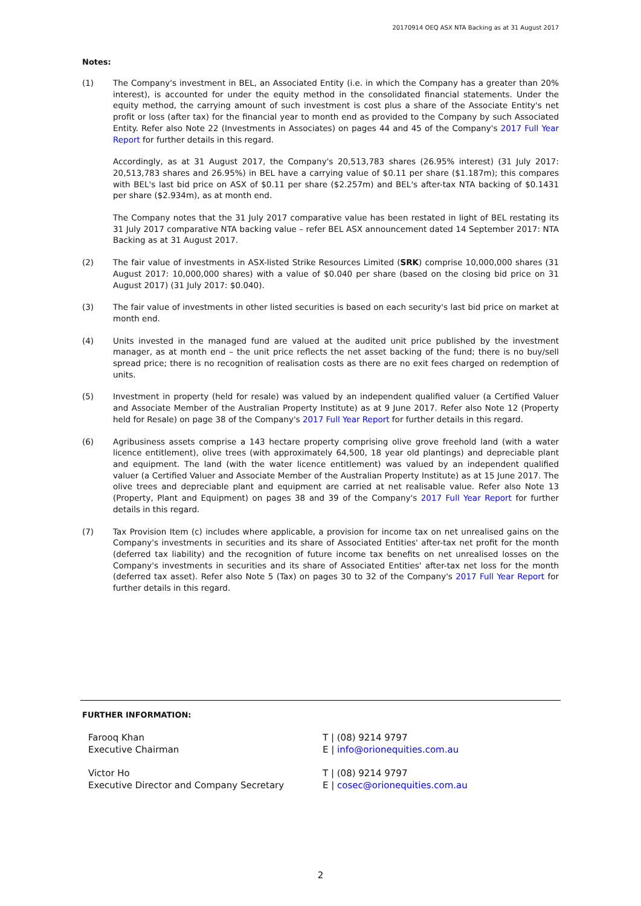20170914 OEQ ASX NTA Backing as at 31 August 2017
Notes:
(1) The Company's investment in BEL, an Associated Entity (i.e. in which the Company has a greater than 20% interest), is accounted for under the equity method in the consolidated financial statements. Under the equity method, the carrying amount of such investment is cost plus a share of the Associate Entity's net profit or loss (after tax) for the financial year to month end as provided to the Company by such Associated Entity. Refer also Note 22 (Investments in Associates) on pages 44 and 45 of the Company's 2017 Full Year Report for further details in this regard.
Accordingly, as at 31 August 2017, the Company's 20,513,783 shares (26.95% interest) (31 July 2017: 20,513,783 shares and 26.95%) in BEL have a carrying value of $0.11 per share ($1.187m); this compares with BEL's last bid price on ASX of $0.11 per share ($2.257m) and BEL's after-tax NTA backing of $0.1431 per share ($2.934m), as at month end.
The Company notes that the 31 July 2017 comparative value has been restated in light of BEL restating its 31 July 2017 comparative NTA backing value – refer BEL ASX announcement dated 14 September 2017: NTA Backing as at 31 August 2017.
(2) The fair value of investments in ASX-listed Strike Resources Limited (SRK) comprise 10,000,000 shares (31 August 2017: 10,000,000 shares) with a value of $0.040 per share (based on the closing bid price on 31 August 2017) (31 July 2017: $0.040).
(3) The fair value of investments in other listed securities is based on each security's last bid price on market at month end.
(4) Units invested in the managed fund are valued at the audited unit price published by the investment manager, as at month end – the unit price reflects the net asset backing of the fund; there is no buy/sell spread price; there is no recognition of realisation costs as there are no exit fees charged on redemption of units.
(5) Investment in property (held for resale) was valued by an independent qualified valuer (a Certified Valuer and Associate Member of the Australian Property Institute) as at 9 June 2017. Refer also Note 12 (Property held for Resale) on page 38 of the Company's 2017 Full Year Report for further details in this regard.
(6) Agribusiness assets comprise a 143 hectare property comprising olive grove freehold land (with a water licence entitlement), olive trees (with approximately 64,500, 18 year old plantings) and depreciable plant and equipment. The land (with the water licence entitlement) was valued by an independent qualified valuer (a Certified Valuer and Associate Member of the Australian Property Institute) as at 15 June 2017. The olive trees and depreciable plant and equipment are carried at net realisable value. Refer also Note 13 (Property, Plant and Equipment) on pages 38 and 39 of the Company's 2017 Full Year Report for further details in this regard.
(7) Tax Provision Item (c) includes where applicable, a provision for income tax on net unrealised gains on the Company's investments in securities and its share of Associated Entities' after-tax net profit for the month (deferred tax liability) and the recognition of future income tax benefits on net unrealised losses on the Company's investments in securities and its share of Associated Entities' after-tax net loss for the month (deferred tax asset). Refer also Note 5 (Tax) on pages 30 to 32 of the Company's 2017 Full Year Report for further details in this regard.
FURTHER INFORMATION:
Farooq Khan
Executive Chairman
T | (08) 9214 9797
E | info@orionequities.com.au
Victor Ho
Executive Director and Company Secretary
T | (08) 9214 9797
E | cosec@orionequities.com.au
2